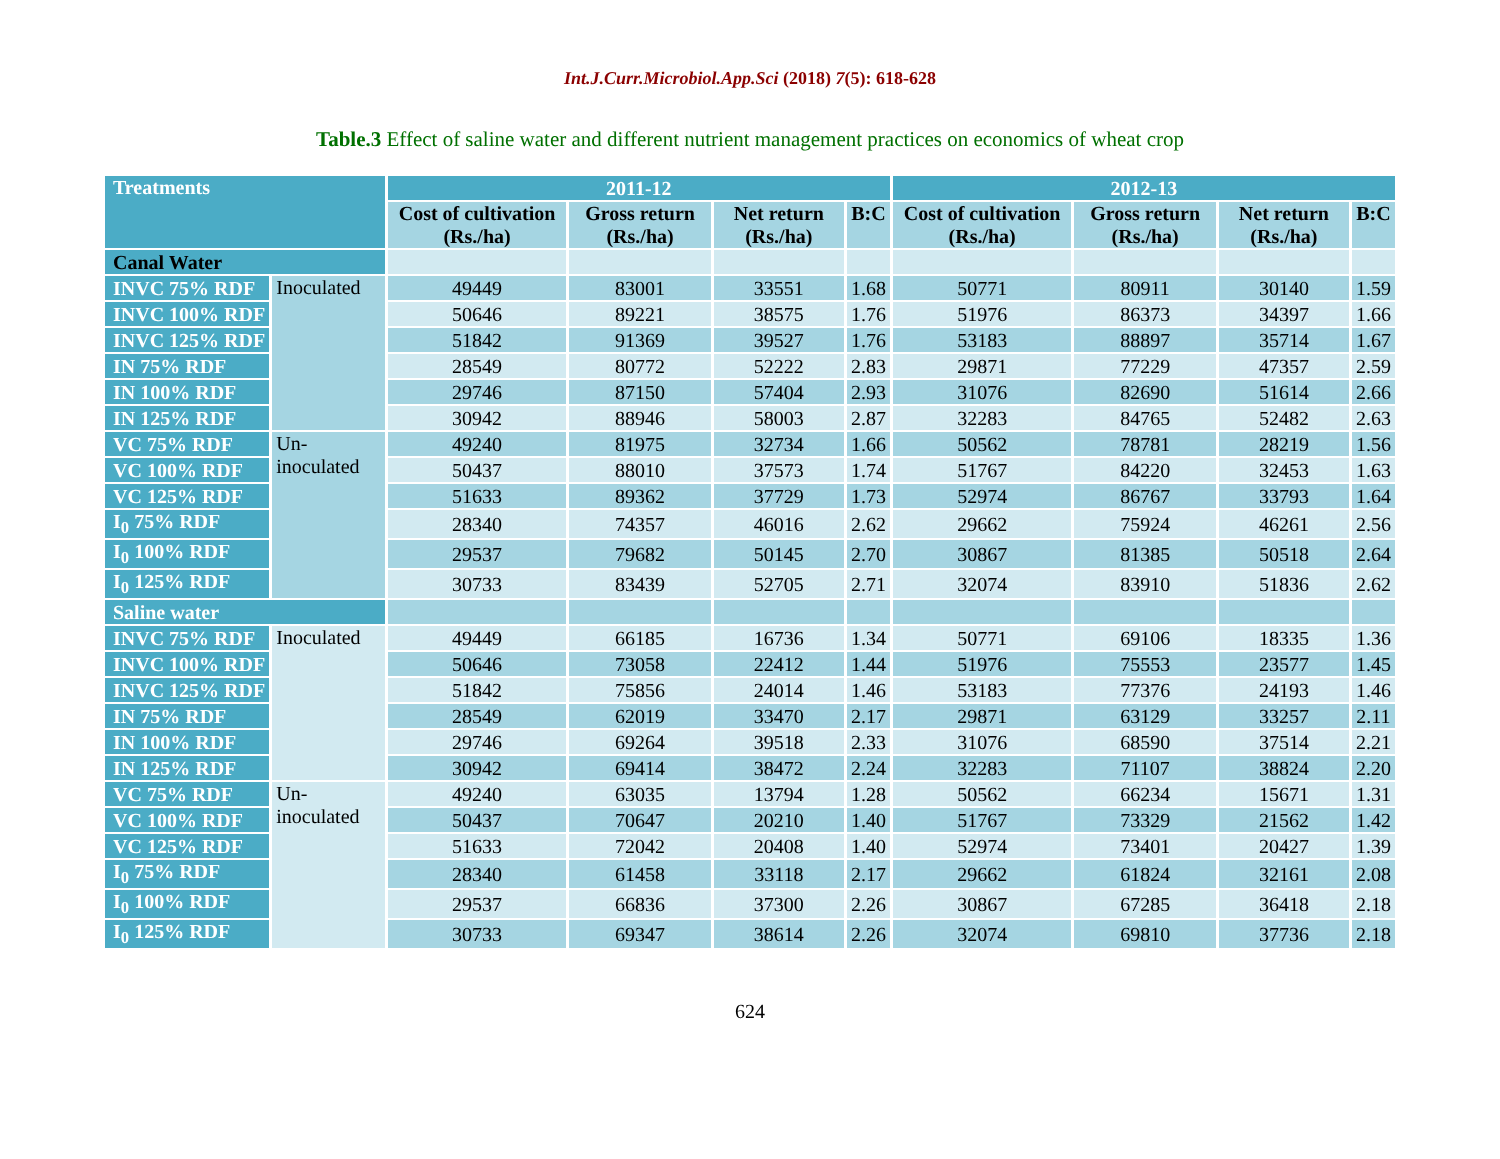Int.J.Curr.Microbiol.App.Sci (2018) 7(5): 618-628
Table.3 Effect of saline water and different nutrient management practices on economics of wheat crop
| Treatments | | 2011-12 | | | | 2012-13 | | | |
| --- | --- | --- | --- | --- | --- | --- | --- | --- | --- |
| | | Cost of cultivation (Rs./ha) | Gross return (Rs./ha) | Net return (Rs./ha) | B:C | Cost of cultivation (Rs./ha) | Gross return (Rs./ha) | Net return (Rs./ha) | B:C |
| Canal Water | | | | | | | | | |
| INVC 75% RDF | Inoculated | 49449 | 83001 | 33551 | 1.68 | 50771 | 80911 | 30140 | 1.59 |
| INVC 100% RDF | | 50646 | 89221 | 38575 | 1.76 | 51976 | 86373 | 34397 | 1.66 |
| INVC 125% RDF | | 51842 | 91369 | 39527 | 1.76 | 53183 | 88897 | 35714 | 1.67 |
| IN 75% RDF | | 28549 | 80772 | 52222 | 2.83 | 29871 | 77229 | 47357 | 2.59 |
| IN 100% RDF | | 29746 | 87150 | 57404 | 2.93 | 31076 | 82690 | 51614 | 2.66 |
| IN 125% RDF | | 30942 | 88946 | 58003 | 2.87 | 32283 | 84765 | 52482 | 2.63 |
| VC 75% RDF | Un- inoculated | 49240 | 81975 | 32734 | 1.66 | 50562 | 78781 | 28219 | 1.56 |
| VC 100% RDF | | 50437 | 88010 | 37573 | 1.74 | 51767 | 84220 | 32453 | 1.63 |
| VC 125% RDF | | 51633 | 89362 | 37729 | 1.73 | 52974 | 86767 | 33793 | 1.64 |
| I<sub>0</sub> 75% RDF | | 28340 | 74357 | 46016 | 2.62 | 29662 | 75924 | 46261 | 2.56 |
| I<sub>0</sub> 100% RDF | | 29537 | 79682 | 50145 | 2.70 | 30867 | 81385 | 50518 | 2.64 |
| I<sub>0</sub> 125% RDF | | 30733 | 83439 | 52705 | 2.71 | 32074 | 83910 | 51836 | 2.62 |
| Saline water | | | | | | | | | |
| INVC 75% RDF | Inoculated | 49449 | 66185 | 16736 | 1.34 | 50771 | 69106 | 18335 | 1.36 |
| INVC 100% RDF | | 50646 | 73058 | 22412 | 1.44 | 51976 | 75553 | 23577 | 1.45 |
| INVC 125% RDF | | 51842 | 75856 | 24014 | 1.46 | 53183 | 77376 | 24193 | 1.46 |
| IN 75% RDF | | 28549 | 62019 | 33470 | 2.17 | 29871 | 63129 | 33257 | 2.11 |
| IN 100% RDF | | 29746 | 69264 | 39518 | 2.33 | 31076 | 68590 | 37514 | 2.21 |
| IN 125% RDF | | 30942 | 69414 | 38472 | 2.24 | 32283 | 71107 | 38824 | 2.20 |
| VC 75% RDF | Un- inoculated | 49240 | 63035 | 13794 | 1.28 | 50562 | 66234 | 15671 | 1.31 |
| VC 100% RDF | | 50437 | 70647 | 20210 | 1.40 | 51767 | 73329 | 21562 | 1.42 |
| VC 125% RDF | | 51633 | 72042 | 20408 | 1.40 | 52974 | 73401 | 20427 | 1.39 |
| I<sub>0</sub> 75% RDF | | 28340 | 61458 | 33118 | 2.17 | 29662 | 61824 | 32161 | 2.08 |
| I<sub>0</sub> 100% RDF | | 29537 | 66836 | 37300 | 2.26 | 30867 | 67285 | 36418 | 2.18 |
| I<sub>0</sub> 125% RDF | | 30733 | 69347 | 38614 | 2.26 | 32074 | 69810 | 37736 | 2.18 |
624